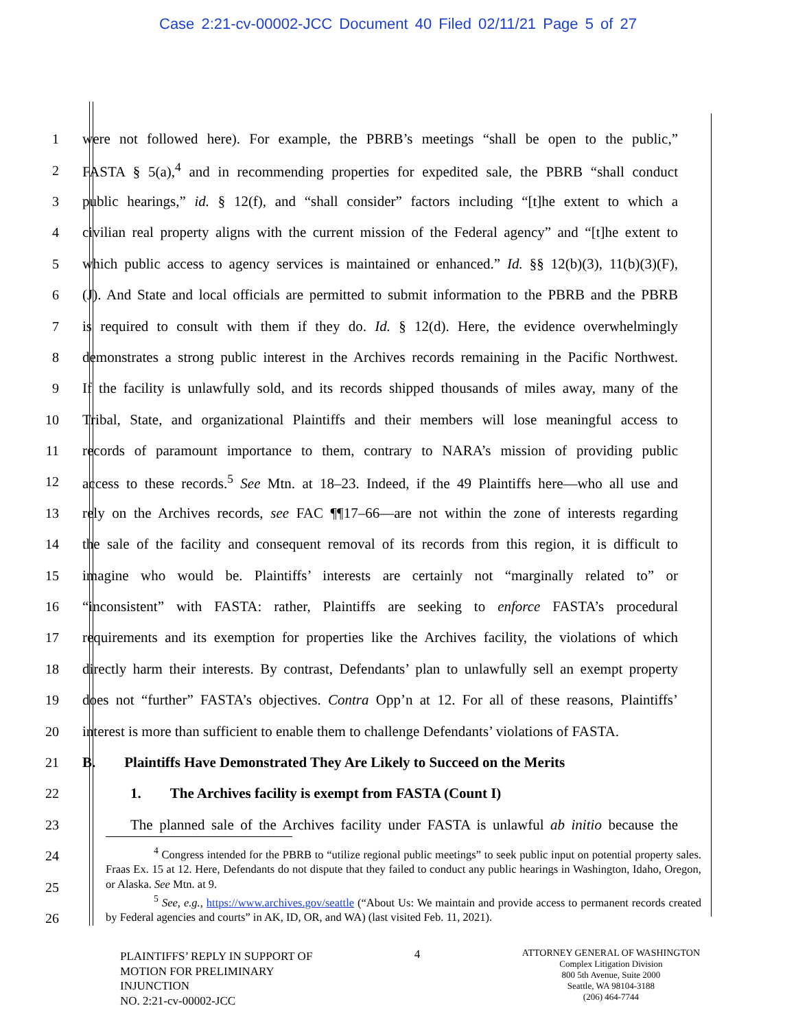Case 2:21-cv-00002-JCC Document 40 Filed 02/11/21 Page 5 of 27
1 were not followed here). For example, the PBRB’s meetings “shall be open to the public,”
2 FASTA § 5(a),<sup>4</sup> and in recommending properties for expedited sale, the PBRB “shall conduct
3 public hearings,” id. § 12(f), and “shall consider” factors including “[t]he extent to which a
4 civilian real property aligns with the current mission of the Federal agency” and “[t]he extent to
5 which public access to agency services is maintained or enhanced.” Id. §§ 12(b)(3), 11(b)(3)(F),
6 (J). And State and local officials are permitted to submit information to the PBRB and the PBRB
7 is required to consult with them if they do. Id. § 12(d). Here, the evidence overwhelmingly
8 demonstrates a strong public interest in the Archives records remaining in the Pacific Northwest.
9 If the facility is unlawfully sold, and its records shipped thousands of miles away, many of the
10 Tribal, State, and organizational Plaintiffs and their members will lose meaningful access to
11 records of paramount importance to them, contrary to NARA’s mission of providing public
12 access to these records.<sup>5</sup> See Mtn. at 18–23. Indeed, if the 49 Plaintiffs here—who all use and
13 rely on the Archives records, see FAC ¶¶17–66—are not within the zone of interests regarding
14 the sale of the facility and consequent removal of its records from this region, it is difficult to
15 imagine who would be. Plaintiffs’ interests are certainly not “marginally related to” or
16 “inconsistent” with FASTA: rather, Plaintiffs are seeking to enforce FASTA’s procedural
17 requirements and its exemption for properties like the Archives facility, the violations of which
18 directly harm their interests. By contrast, Defendants’ plan to unlawfully sell an exempt property
19 does not “further” FASTA’s objectives. Contra Opp’n at 12. For all of these reasons, Plaintiffs’
20 interest is more than sufficient to enable them to challenge Defendants’ violations of FASTA.
21 B. Plaintiffs Have Demonstrated They Are Likely to Succeed on the Merits
22 1. The Archives facility is exempt from FASTA (Count I)
23 The planned sale of the Archives facility under FASTA is unlawful ab initio because the
24
25
26
<sup>4</sup> Congress intended for the PBRB to “utilize regional public meetings” to seek public input on potential property sales. Fraas Ex. 15 at 12. Here, Defendants do not dispute that they failed to conduct any public hearings in Washington, Idaho, Oregon, or Alaska. See Mtn. at 9.
<sup>5</sup> See, e.g., https://www.archives.gov/seattle (“About Us: We maintain and provide access to permanent records created by Federal agencies and courts” in AK, ID, OR, and WA) (last visited Feb. 11, 2021).
PLAINTIFFS’ REPLY IN SUPPORT OF
MOTION FOR PRELIMINARY
INJUNCTION
NO. 2:21-cv-00002-JCC
4
ATTORNEY GENERAL OF WASHINGTON
Complex Litigation Division
800 5th Avenue, Suite 2000
Seattle, WA 98104-3188
(206) 464-7744